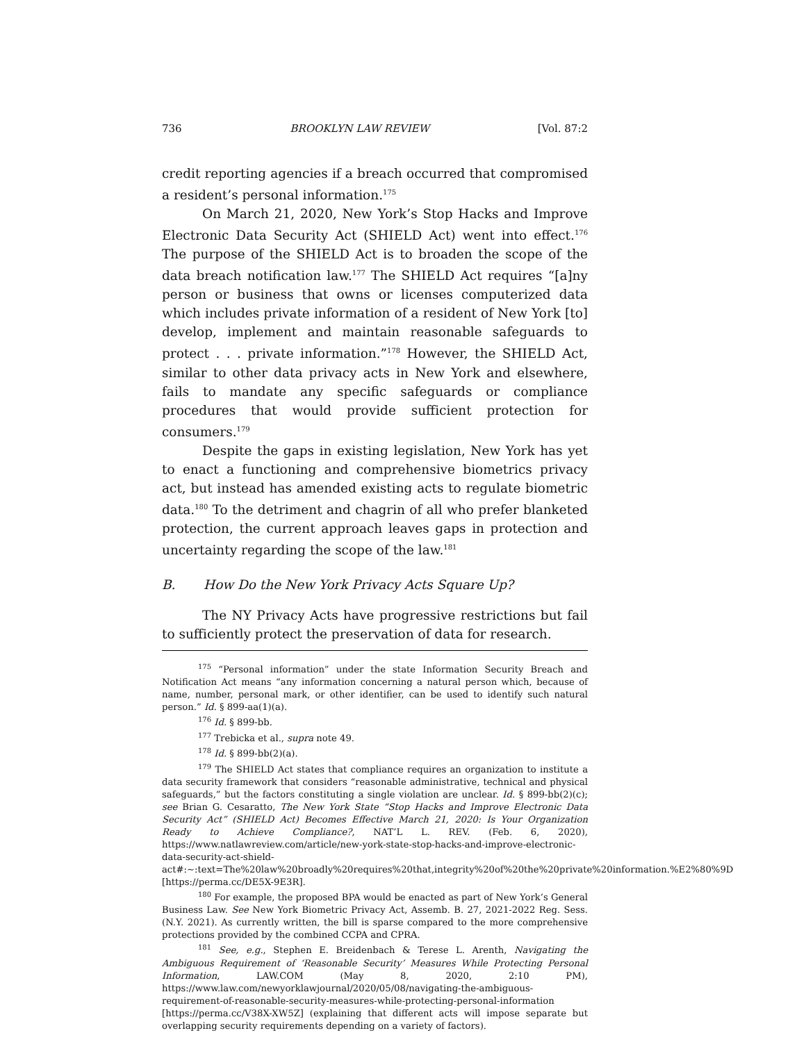736 BROOKLYN LAW REVIEW [Vol. 87:2
credit reporting agencies if a breach occurred that compromised a resident’s personal information.<sup>175</sup>
On March 21, 2020, New York’s Stop Hacks and Improve Electronic Data Security Act (SHIELD Act) went into effect.<sup>176</sup> The purpose of the SHIELD Act is to broaden the scope of the data breach notification law.<sup>177</sup> The SHIELD Act requires “[a]ny person or business that owns or licenses computerized data which includes private information of a resident of New York [to] develop, implement and maintain reasonable safeguards to protect . . . private information.”<sup>178</sup> However, the SHIELD Act, similar to other data privacy acts in New York and elsewhere, fails to mandate any specific safeguards or compliance procedures that would provide sufficient protection for consumers.<sup>179</sup>
Despite the gaps in existing legislation, New York has yet to enact a functioning and comprehensive biometrics privacy act, but instead has amended existing acts to regulate biometric data.<sup>180</sup> To the detriment and chagrin of all who prefer blanketed protection, the current approach leaves gaps in protection and uncertainty regarding the scope of the law.<sup>181</sup>
B. How Do the New York Privacy Acts Square Up?
The NY Privacy Acts have progressive restrictions but fail to sufficiently protect the preservation of data for research.
<sup>175</sup> “Personal information” under the state Information Security Breach and Notification Act means “any information concerning a natural person which, because of name, number, personal mark, or other identifier, can be used to identify such natural person.” Id. § 899-aa(1)(a).
<sup>176</sup> Id. § 899-bb.
<sup>177</sup> Trebicka et al., supra note 49.
<sup>178</sup> Id. § 899-bb(2)(a).
<sup>179</sup> The SHIELD Act states that compliance requires an organization to institute a data security framework that considers “reasonable administrative, technical and physical safeguards,” but the factors constituting a single violation are unclear. Id. § 899-bb(2)(c); see Brian G. Cesaratto, The New York State “Stop Hacks and Improve Electronic Data Security Act” (SHIELD Act) Becomes Effective March 21, 2020: Is Your Organization Ready to Achieve Compliance?, NAT’L L. REV. (Feb. 6, 2020), https://www.natlawreview.com/article/new-york-state-stop-hacks-and-improve-electronic-data-security-act-shield-act#:~:text=The%20law%20broadly%20requires%20that,integrity%20of%20the%20private%20information.%E2%80%9D [https://perma.cc/DE5X-9E3R].
<sup>180</sup> For example, the proposed BPA would be enacted as part of New York’s General Business Law. See New York Biometric Privacy Act, Assemb. B. 27, 2021-2022 Reg. Sess. (N.Y. 2021). As currently written, the bill is sparse compared to the more comprehensive protections provided by the combined CCPA and CPRA.
<sup>181</sup> See, e.g., Stephen E. Breidenbach & Terese L. Arenth, Navigating the Ambiguous Requirement of ‘Reasonable Security’ Measures While Protecting Personal Information, LAW.COM (May 8, 2020, 2:10 PM), https://www.law.com/newyorklawjournal/2020/05/08/navigating-the-ambiguous-requirement-of-reasonable-security-measures-while-protecting-personal-information [https://perma.cc/V38X-XW5Z] (explaining that different acts will impose separate but overlapping security requirements depending on a variety of factors).